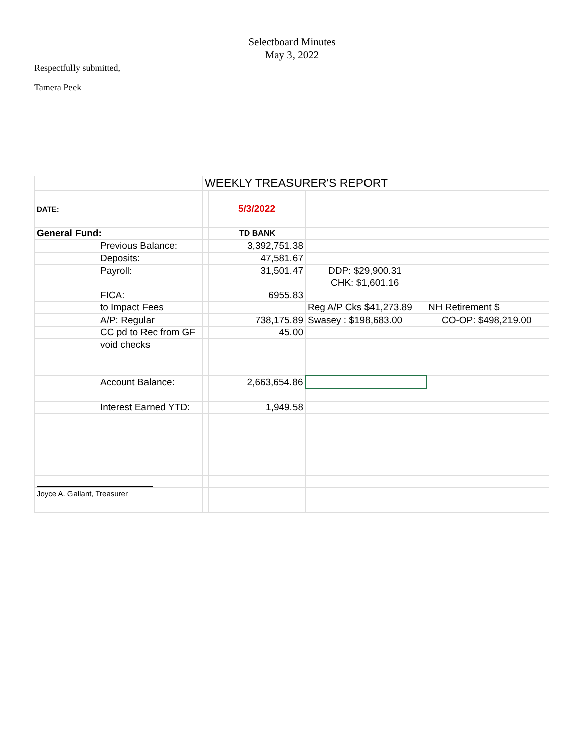Selectboard Minutes
May 3, 2022
Respectfully submitted,
Tamera Peek
| | | WEEKLY TREASURER'S REPORT | | | |
| DATE: | | | 5/3/2022 | | |
| General Fund: | | | TD BANK | | |
| | Previous Balance: | | 3,392,751.38 | | |
| | Deposits: | | 47,581.67 | | |
| | Payroll: | | 31,501.47 | DDP: $29,900.31 | |
| | | | | CHK: $1,601.16 | |
| | FICA: | | 6955.83 | | |
| | to Impact Fees | | | Reg A/P Cks $41,273.89 | NH Retirement $ |
| | A/P: Regular | | 738,175.89 | Swasey : $198,683.00 | CO-OP: $498,219.00 |
| | CC pd to Rec from GF | | 45.00 | | |
| | void checks | | | | |
| | Account Balance: | | 2,663,654.86 | | |
| | Interest Earned YTD: | | 1,949.58 | | |
| Joyce A. Gallant, Treasurer | | | | | |